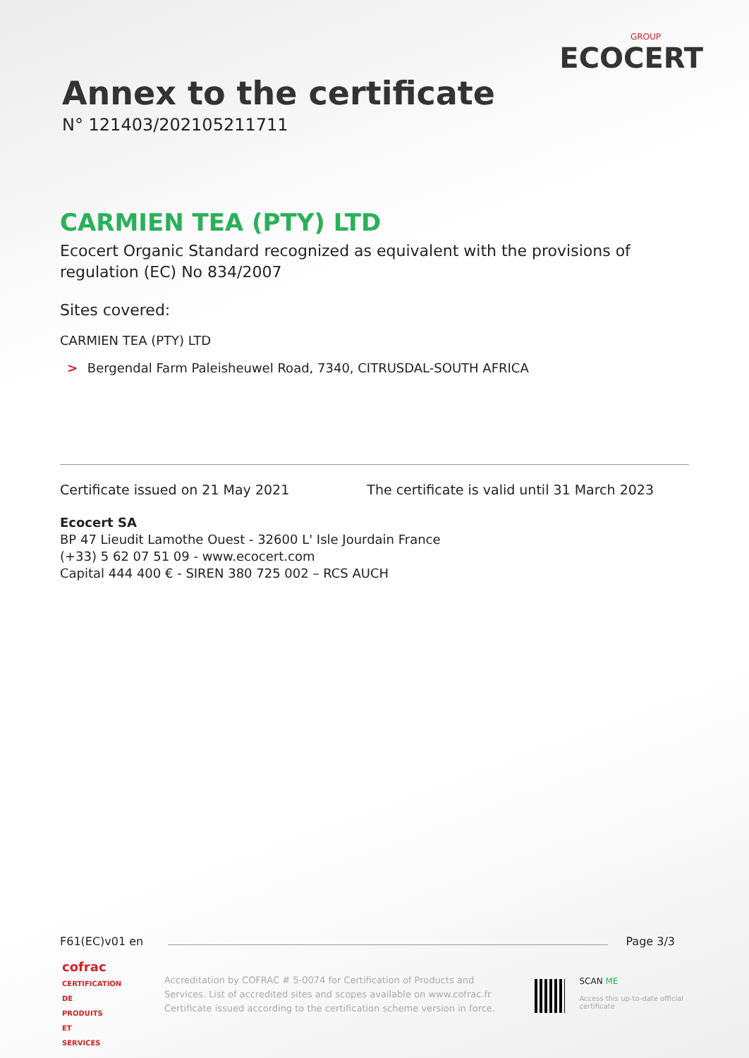Annex to the certificate
N° 121403/202105211711
GROUP
ECOCERT
CARMIEN TEA (PTY) LTD
Ecocert Organic Standard recognized as equivalent with the provisions of regulation (EC) No 834/2007
Sites covered:
CARMIEN TEA (PTY) LTD
> Bergendal Farm Paleisheuwel Road, 7340, CITRUSDAL-SOUTH AFRICA
Certificate issued on 21 May 2021 The certificate is valid until 31 March 2023
Ecocert SA
BP 47 Lieudit Lamothe Ouest - 32600 L' Isle Jourdain France
(+33) 5 62 07 51 09 - www.ecocert.com
Capital 444 400 € - SIREN 380 725 002 – RCS AUCH
F61(EC)v01 en Page 3/3
cofrac
CERTIFICATION DE PRODUITS ET SERVICES
Accreditation by COFRAC # 5-0074 for Certification of Products and Services. List of accredited sites and scopes available on www.cofrac.fr
Certificate issued according to the certification scheme version in force.
SCAN ME
Access this up-to-date official certificate